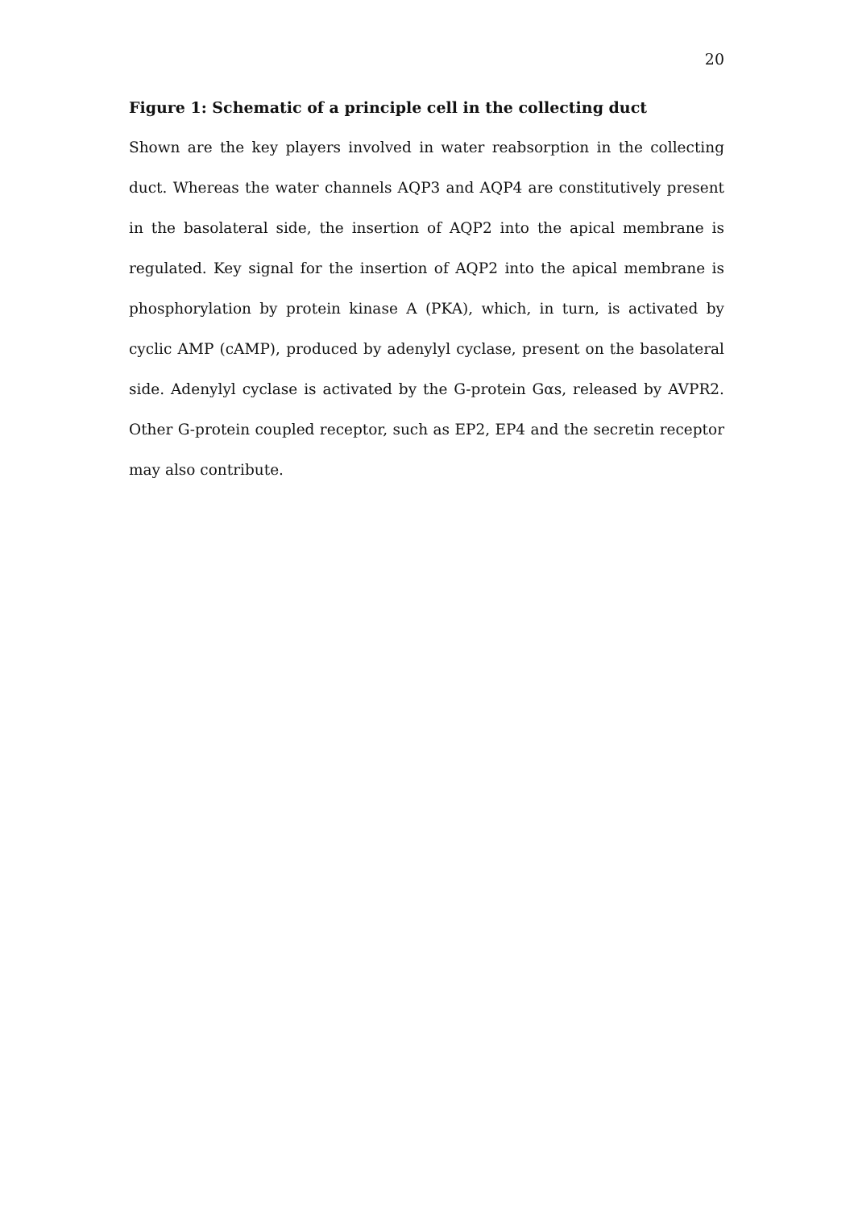20
Figure 1: Schematic of a principle cell in the collecting duct
Shown are the key players involved in water reabsorption in the collecting duct. Whereas the water channels AQP3 and AQP4 are constitutively present in the basolateral side, the insertion of AQP2 into the apical membrane is regulated. Key signal for the insertion of AQP2 into the apical membrane is phosphorylation by protein kinase A (PKA), which, in turn, is activated by cyclic AMP (cAMP), produced by adenylyl cyclase, present on the basolateral side. Adenylyl cyclase is activated by the G-protein Gαs, released by AVPR2. Other G-protein coupled receptor, such as EP2, EP4 and the secretin receptor may also contribute.